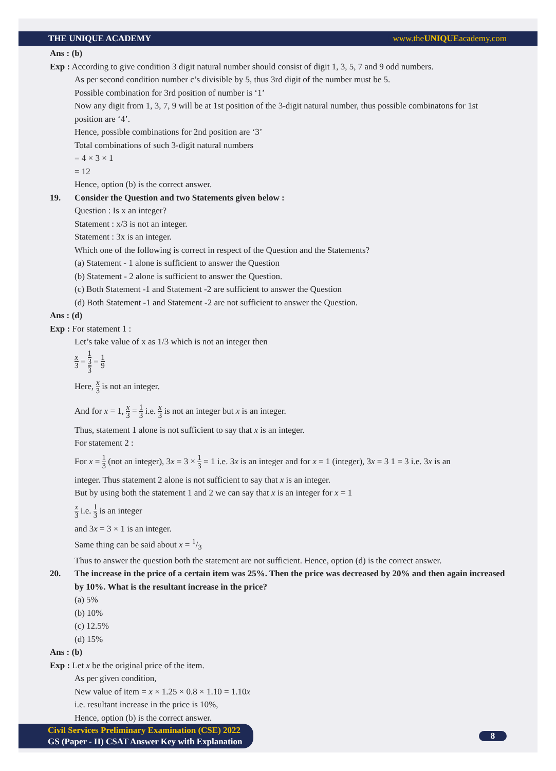THE UNIQUE ACADEMY www.theUNIQUEacademy.com
Ans : (b)
Exp : According to give condition 3 digit natural number should consist of digit 1, 3, 5, 7 and 9 odd numbers.
As per second condition number c’s divisible by 5, thus 3rd digit of the number must be 5.
Possible combination for 3rd position of number is ‘1’
Now any digit from 1, 3, 7, 9 will be at 1st position of the 3-digit natural number, thus possible combinatons for 1st position are ‘4’.
Hence, possible combinations for 2nd position are ‘3’
Total combinations of such 3-digit natural numbers
= 4 × 3 × 1
= 12
Hence, option (b) is the correct answer.
19. Consider the Question and two Statements given below :
Question : Is x an integer?
Statement : x/3 is not an integer.
Statement : 3x is an integer.
Which one of the following is correct in respect of the Question and the Statements?
(a) Statement - 1 alone is sufficient to answer the Question
(b) Statement - 2 alone is sufficient to answer the Question.
(c) Both Statement -1 and Statement -2 are sufficient to answer the Question
(d) Both Statement -1 and Statement -2 are not sufficient to answer the Question.
Ans : (d)
Exp : For statement 1 :
Let’s take value of x as 1/3 which is not an integer then
x 3 = 1
3 3 = 1 9
Here, x 3 is not an integer.
And for x = 1, x 3 = 1 3 i.e. x 3 is not an integer but x is an integer.
Thus, statement 1 alone is not sufficient to say that x is an integer.
For statement 2 :
For x = 1 3 (not an integer), 3x = 3 × 1 3 = 1 i.e. 3x is an integer and for x = 1 (integer), 3x = 3 1 = 3 i.e. 3x is an
integer. Thus statement 2 alone is not sufficient to say that x is an integer.
But by using both the statement 1 and 2 we can say that x is an integer for x = 1
x 3 i.e. 1 3 is an integer
and 3x = 3 × 1 is an integer.
Same thing can be said about x = 1/3
Thus to answer the question both the statement are not sufficient. Hence, option (d) is the correct answer.
20. The increase in the price of a certain item was 25%. Then the price was decreased by 20% and then again increased by 10%. What is the resultant increase in the price?
(a) 5%
(b) 10%
(c) 12.5%
(d) 15%
Ans : (b)
Exp : Let x be the original price of the item.
As per given condition,
New value of item = x × 1.25 × 0.8 × 1.10 = 1.10x
i.e. resultant increase in the price is 10%,
Hence, option (b) is the correct answer.
Civil Services Preliminary Examination (CSE) 2022
GS (Paper - II) CSAT Answer Key with Explanation
8